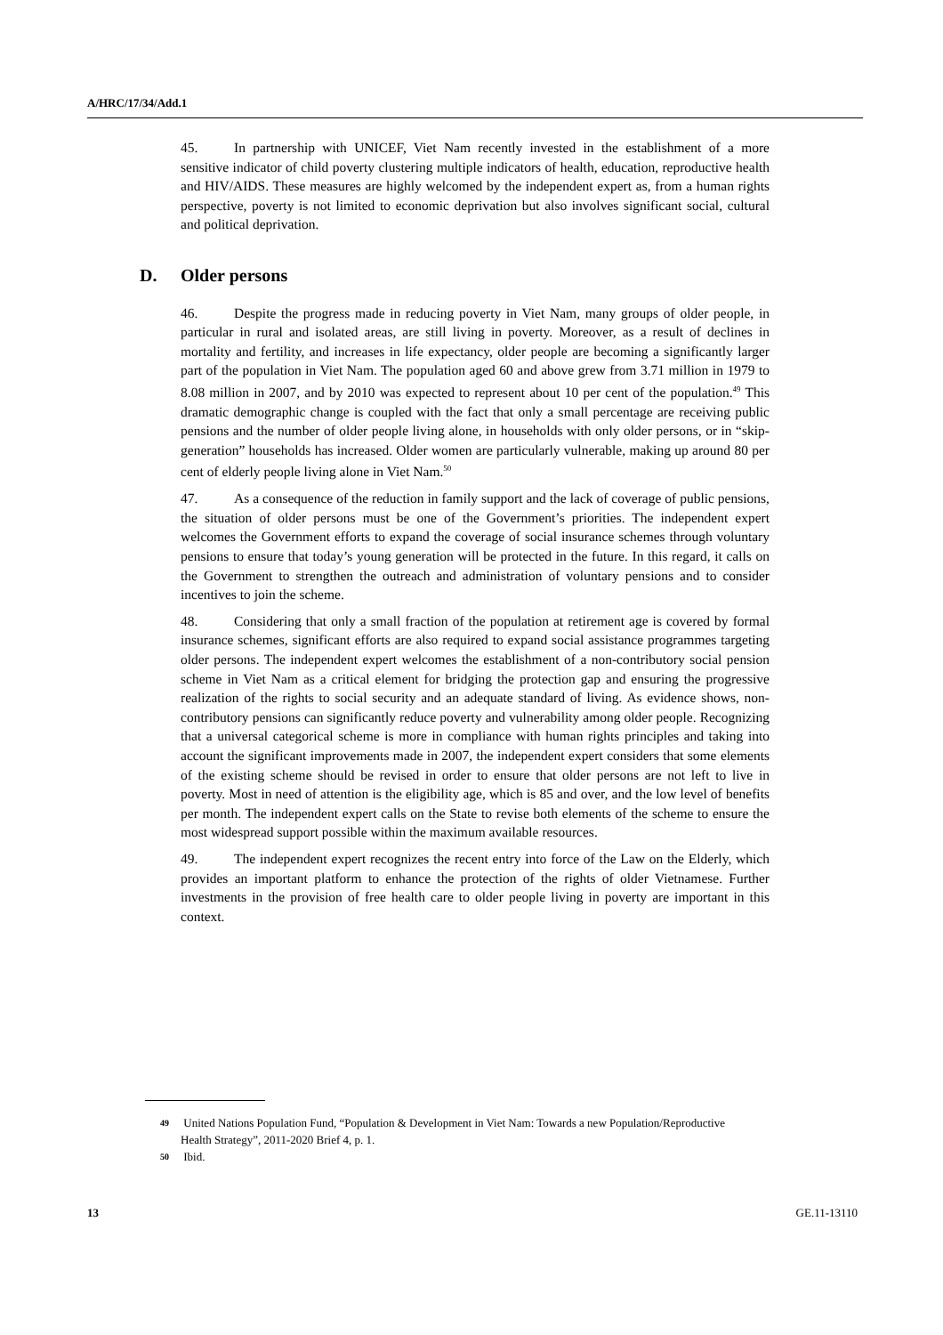A/HRC/17/34/Add.1
45. In partnership with UNICEF, Viet Nam recently invested in the establishment of a more sensitive indicator of child poverty clustering multiple indicators of health, education, reproductive health and HIV/AIDS. These measures are highly welcomed by the independent expert as, from a human rights perspective, poverty is not limited to economic deprivation but also involves significant social, cultural and political deprivation.
D. Older persons
46. Despite the progress made in reducing poverty in Viet Nam, many groups of older people, in particular in rural and isolated areas, are still living in poverty. Moreover, as a result of declines in mortality and fertility, and increases in life expectancy, older people are becoming a significantly larger part of the population in Viet Nam. The population aged 60 and above grew from 3.71 million in 1979 to 8.08 million in 2007, and by 2010 was expected to represent about 10 per cent of the population.<sup>49</sup> This dramatic demographic change is coupled with the fact that only a small percentage are receiving public pensions and the number of older people living alone, in households with only older persons, or in “skip-generation” households has increased. Older women are particularly vulnerable, making up around 80 per cent of elderly people living alone in Viet Nam.<sup>50</sup>
47. As a consequence of the reduction in family support and the lack of coverage of public pensions, the situation of older persons must be one of the Government’s priorities. The independent expert welcomes the Government efforts to expand the coverage of social insurance schemes through voluntary pensions to ensure that today’s young generation will be protected in the future. In this regard, it calls on the Government to strengthen the outreach and administration of voluntary pensions and to consider incentives to join the scheme.
48. Considering that only a small fraction of the population at retirement age is covered by formal insurance schemes, significant efforts are also required to expand social assistance programmes targeting older persons. The independent expert welcomes the establishment of a non-contributory social pension scheme in Viet Nam as a critical element for bridging the protection gap and ensuring the progressive realization of the rights to social security and an adequate standard of living. As evidence shows, non-contributory pensions can significantly reduce poverty and vulnerability among older people. Recognizing that a universal categorical scheme is more in compliance with human rights principles and taking into account the significant improvements made in 2007, the independent expert considers that some elements of the existing scheme should be revised in order to ensure that older persons are not left to live in poverty. Most in need of attention is the eligibility age, which is 85 and over, and the low level of benefits per month. The independent expert calls on the State to revise both elements of the scheme to ensure the most widespread support possible within the maximum available resources.
49. The independent expert recognizes the recent entry into force of the Law on the Elderly, which provides an important platform to enhance the protection of the rights of older Vietnamese. Further investments in the provision of free health care to older people living in poverty are important in this context.
49 United Nations Population Fund, “Population & Development in Viet Nam: Towards a new Population/Reproductive Health Strategy”, 2011-2020 Brief 4, p. 1.
50 Ibid.
13 GE.11-13110